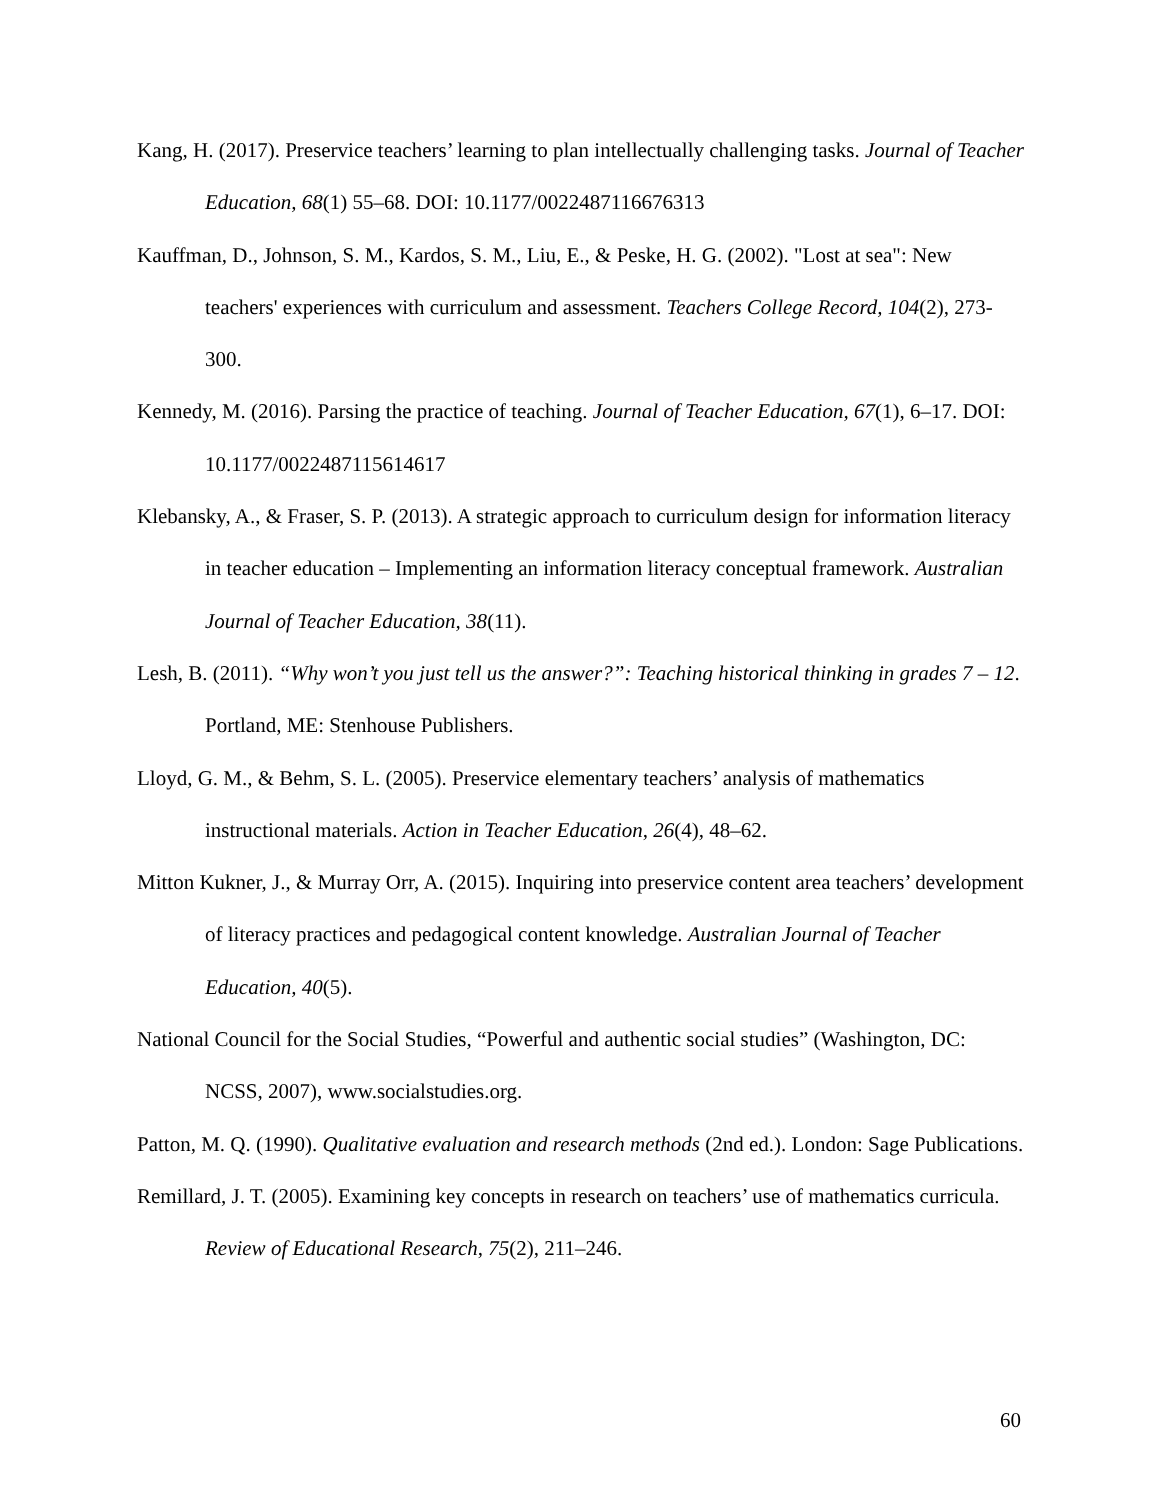Kang, H. (2017). Preservice teachers’ learning to plan intellectually challenging tasks. Journal of Teacher Education, 68(1) 55–68. DOI: 10.1177/0022487116676313
Kauffman, D., Johnson, S. M., Kardos, S. M., Liu, E., & Peske, H. G. (2002). "Lost at sea": New teachers' experiences with curriculum and assessment. Teachers College Record, 104(2), 273-300.
Kennedy, M. (2016). Parsing the practice of teaching. Journal of Teacher Education, 67(1), 6–17. DOI: 10.1177/0022487115614617
Klebansky, A., & Fraser, S. P. (2013). A strategic approach to curriculum design for information literacy in teacher education – Implementing an information literacy conceptual framework. Australian Journal of Teacher Education, 38(11).
Lesh, B. (2011). “Why won’t you just tell us the answer?”: Teaching historical thinking in grades 7 – 12. Portland, ME: Stenhouse Publishers.
Lloyd, G. M., & Behm, S. L. (2005). Preservice elementary teachers’ analysis of mathematics instructional materials. Action in Teacher Education, 26(4), 48–62.
Mitton Kukner, J., & Murray Orr, A. (2015). Inquiring into preservice content area teachers’ development of literacy practices and pedagogical content knowledge. Australian Journal of Teacher Education, 40(5).
National Council for the Social Studies, “Powerful and authentic social studies” (Washington, DC: NCSS, 2007), www.socialstudies.org.
Patton, M. Q. (1990). Qualitative evaluation and research methods (2nd ed.). London: Sage Publications.
Remillard, J. T. (2005). Examining key concepts in research on teachers’ use of mathematics curricula. Review of Educational Research, 75(2), 211–246.
60